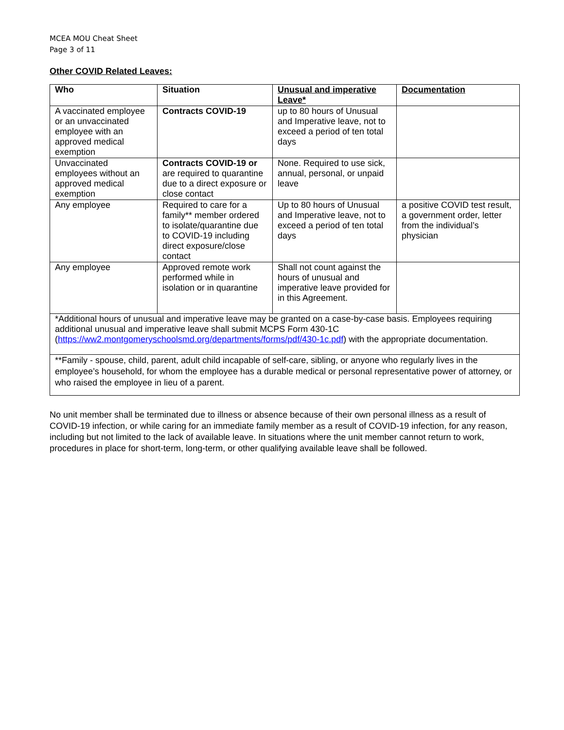MCEA MOU Cheat Sheet
Page 3 of 11
Other COVID Related Leaves:
| Who | Situation | Unusual and imperative Leave* | Documentation |
| --- | --- | --- | --- |
| A vaccinated employee or an unvaccinated employee with an approved medical exemption | Contracts COVID-19 | up to 80 hours of Unusual and Imperative leave, not to exceed a period of ten total days | |
| Unvaccinated employees without an approved medical exemption | Contracts COVID-19 or are required to quarantine due to a direct exposure or close contact | None. Required to use sick, annual, personal, or unpaid leave | |
| Any employee | Required to care for a family** member ordered to isolate/quarantine due to COVID-19 including direct exposure/close contact | Up to 80 hours of Unusual and Imperative leave, not to exceed a period of ten total days | a positive COVID test result, a government order, letter from the individual’s physician |
| Any employee | Approved remote work performed while in isolation or in quarantine | Shall not count against the hours of unusual and imperative leave provided for in this Agreement. | |
| *Additional hours of unusual and imperative leave may be granted on a case-by-case basis. Employees requiring additional unusual and imperative leave shall submit MCPS Form 430-1C ( https://ww2.montgomeryschoolsmd.org/departments/forms/pdf/430-1c.pdf ) with the appropriate documentation. | | | |
| **Family - spouse, child, parent, adult child incapable of self-care, sibling, or anyone who regularly lives in the employee’s household, for whom the employee has a durable medical or personal representative power of attorney, or who raised the employee in lieu of a parent. | | | |
No unit member shall be terminated due to illness or absence because of their own personal illness as a result of COVID-19 infection, or while caring for an immediate family member as a result of COVID-19 infection, for any reason, including but not limited to the lack of available leave. In situations where the unit member cannot return to work, procedures in place for short-term, long-term, or other qualifying available leave shall be followed.